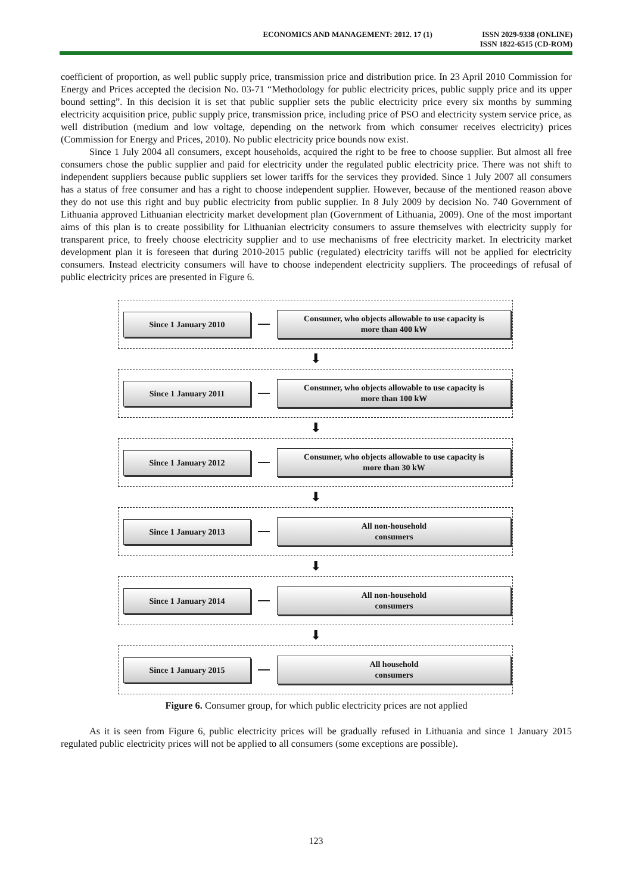ECONOMICS AND MANAGEMENT: 2012. 17 (1)
ISSN 2029-9338 (ONLINE)
ISSN 1822-6515 (CD-ROM)
coefficient of proportion, as well public supply price, transmission price and distribution price. In 23 April 2010 Commission for Energy and Prices accepted the decision No. 03-71 “Methodology for public electricity prices, public supply price and its upper bound setting”. In this decision it is set that public supplier sets the public electricity price every six months by summing electricity acquisition price, public supply price, transmission price, including price of PSO and electricity system service price, as well distribution (medium and low voltage, depending on the network from which consumer receives electricity) prices (Commission for Energy and Prices, 2010). No public electricity price bounds now exist.
Since 1 July 2004 all consumers, except households, acquired the right to be free to choose supplier. But almost all free consumers chose the public supplier and paid for electricity under the regulated public electricity price. There was not shift to independent suppliers because public suppliers set lower tariffs for the services they provided. Since 1 July 2007 all consumers has a status of free consumer and has a right to choose independent supplier. However, because of the mentioned reason above they do not use this right and buy public electricity from public supplier. In 8 July 2009 by decision No. 740 Government of Lithuania approved Lithuanian electricity market development plan (Government of Lithuania, 2009). One of the most important aims of this plan is to create possibility for Lithuanian electricity consumers to assure themselves with electricity supply for transparent price, to freely choose electricity supplier and to use mechanisms of free electricity market. In electricity market development plan it is foreseen that during 2010-2015 public (regulated) electricity tariffs will not be applied for electricity consumers. Instead electricity consumers will have to choose independent electricity suppliers. The proceedings of refusal of public electricity prices are presented in Figure 6.
Since 1 January 2010
Consumer, who objects allowable to use capacity is
more than 400 kW
⬇
Since 1 January 2011
Consumer, who objects allowable to use capacity is
more than 100 kW
⬇
Since 1 January 2012
Consumer, who objects allowable to use capacity is
more than 30 kW
⬇
Since 1 January 2013
All non-household
consumers
⬇
Since 1 January 2014
All non-household
consumers
⬇
Since 1 January 2015
All household
consumers
Figure 6. Consumer group, for which public electricity prices are not applied
As it is seen from Figure 6, public electricity prices will be gradually refused in Lithuania and since 1 January 2015 regulated public electricity prices will not be applied to all consumers (some exceptions are possible).
123